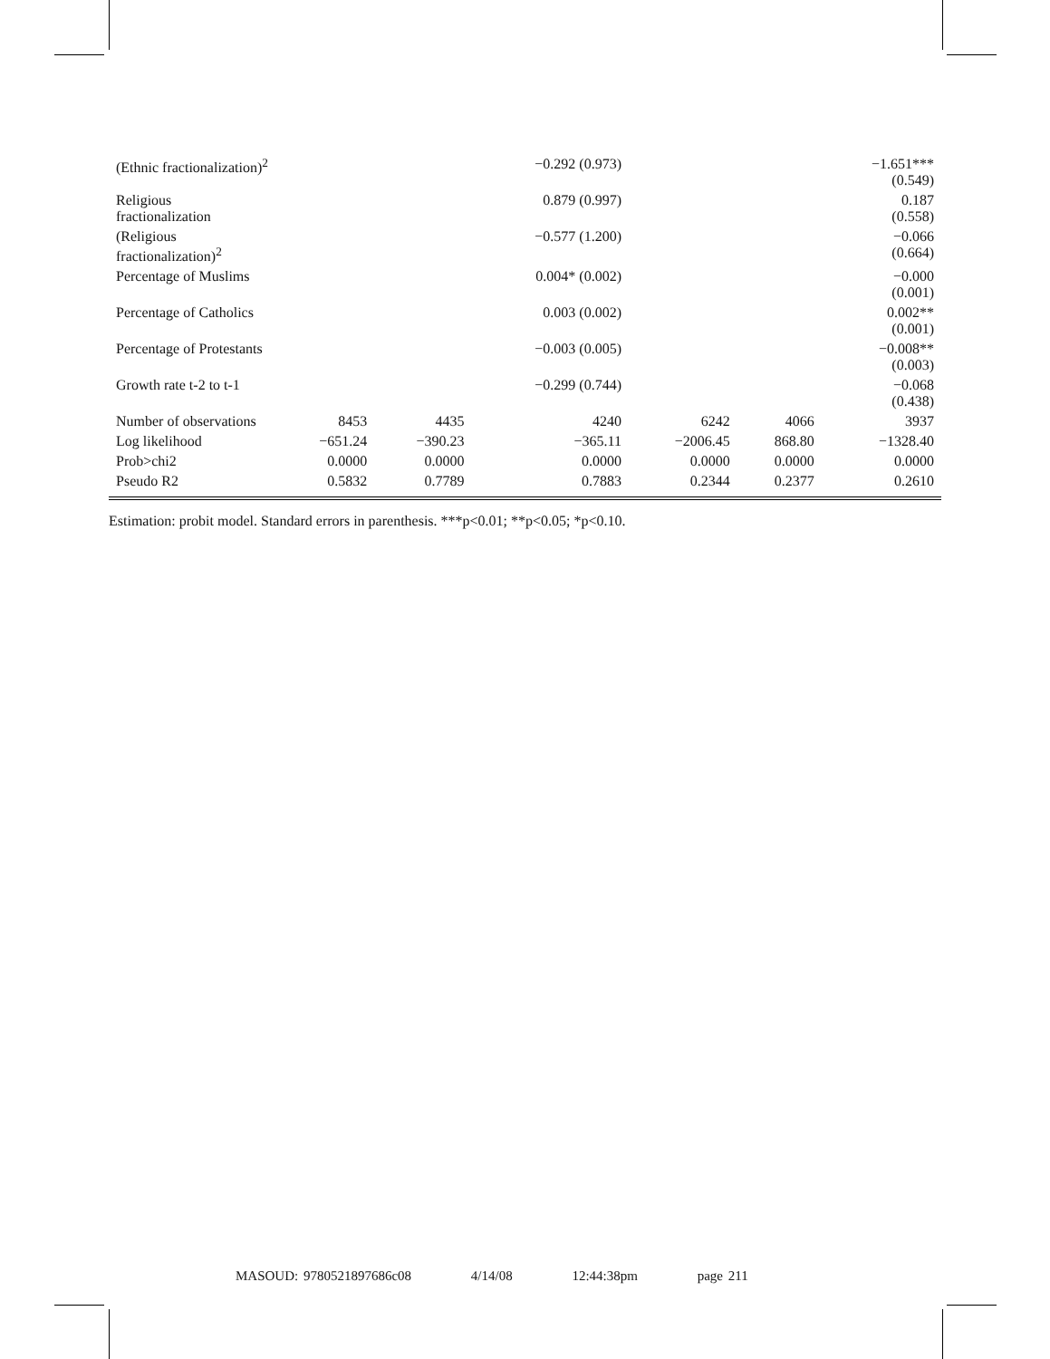| (Ethnic fractionalization)<sup>2</sup> | | | −0.292 (0.973) | | | −1.651*** (0.549) |
| Religious fractionalization | | | 0.879 (0.997) | | | 0.187 (0.558) |
| (Religious fractionalization)<sup>2</sup> | | | −0.577 (1.200) | | | −0.066 (0.664) |
| Percentage of Muslims | | | 0.004* (0.002) | | | −0.000 (0.001) |
| Percentage of Catholics | | | 0.003 (0.002) | | | 0.002** (0.001) |
| Percentage of Protestants | | | −0.003 (0.005) | | | −0.008** (0.003) |
| Growth rate t-2 to t-1 | | | −0.299 (0.744) | | | −0.068 (0.438) |
| Number of observations | 8453 | 4435 | 4240 | 6242 | 4066 | 3937 |
| Log likelihood | −651.24 | −390.23 | −365.11 | −2006.45 | 868.80 | −1328.40 |
| Prob>chi2 | 0.0000 | 0.0000 | 0.0000 | 0.0000 | 0.0000 | 0.0000 |
| Pseudo R2 | 0.5832 | 0.7789 | 0.7883 | 0.2344 | 0.2377 | 0.2610 |
Estimation: probit model. Standard errors in parenthesis. ***p<0.01; **p<0.05; *p<0.10.
MASOUD: 9780521897686c08 4/14/08 12:44:38pm page 211